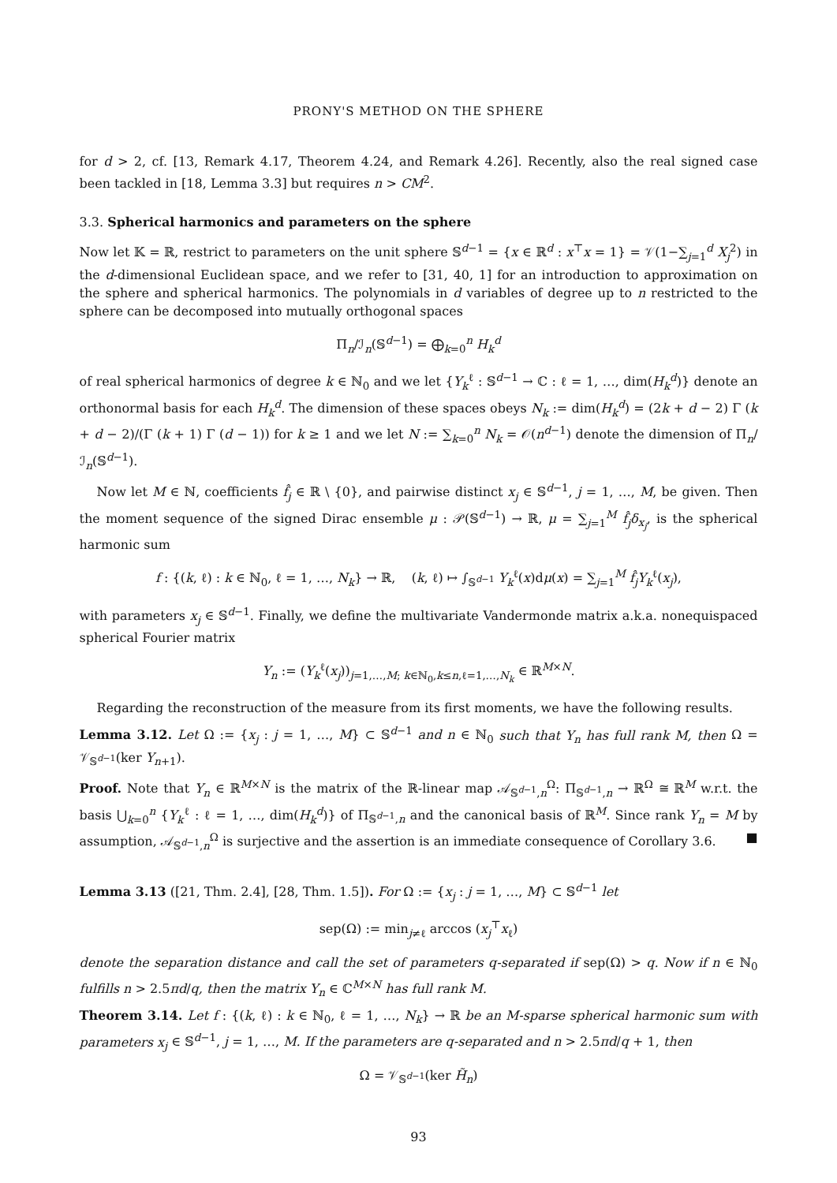PRONY'S METHOD ON THE SPHERE
for d > 2, cf. [13, Remark 4.17, Theorem 4.24, and Remark 4.26]. Recently, also the real signed case been tackled in [18, Lemma 3.3] but requires n > CM<sup>2</sup>.
3.3. Spherical harmonics and parameters on the sphere
Now let 𝕂 = ℝ, restrict to parameters on the unit sphere 𝕊<sup>d−1</sup> = {x ∈ ℝ<sup>d</sup> : x<sup>⊤</sup>x = 1} = 𝒱(1−∑<sub>j=1</sub><sup>d</sup> X<sub>j</sub><sup>2</sup>) in the d-dimensional Euclidean space, and we refer to [31, 40, 1] for an introduction to approximation on the sphere and spherical harmonics. The polynomials in d variables of degree up to n restricted to the sphere can be decomposed into mutually orthogonal spaces
Π<sub>n</sub>/ℐ<sub>n</sub>(𝕊<sup>d−1</sup>) = ⨁<sub>k=0</sub><sup>n</sup> H<sub>k</sub><sup>d</sup>
of real spherical harmonics of degree k ∈ ℕ<sub>0</sub> and we let {Y<sub>k</sub><sup>ℓ</sup> : 𝕊<sup>d−1</sup> → ℂ : ℓ = 1, …, dim(H<sub>k</sub><sup>d</sup>)} denote an orthonormal basis for each H<sub>k</sub><sup>d</sup>. The dimension of these spaces obeys N<sub>k</sub> := dim(H<sub>k</sub><sup>d</sup>) = (2k + d − 2) Γ (k + d − 2)/(Γ (k + 1) Γ (d − 1)) for k ≥ 1 and we let N := ∑<sub>k=0</sub><sup>n</sup> N<sub>k</sub> = 𝒪(n<sup>d−1</sup>) denote the dimension of Π<sub>n</sub>/ℐ<sub>n</sub>(𝕊<sup>d−1</sup>).
Now let M ∈ ℕ, coefficients f̂<sub>j</sub> ∈ ℝ \ {0}, and pairwise distinct x<sub>j</sub> ∈ 𝕊<sup>d−1</sup>, j = 1, …, M, be given. Then the moment sequence of the signed Dirac ensemble μ : 𝒫(𝕊<sup>d−1</sup>) → ℝ, μ = ∑<sub>j=1</sub><sup>M</sup> f̂<sub>j</sub>δ<sub>x<sub>j</sub></sub>, is the spherical harmonic sum
f : {(k, ℓ) : k ∈ ℕ<sub>0</sub>, ℓ = 1, …, N<sub>k</sub>} → ℝ, (k, ℓ) ↦ ∫<sub>𝕊<sup>d−1</sup></sub> Y<sub>k</sub><sup>ℓ</sup>(x)dμ(x) = ∑<sub>j=1</sub><sup>M</sup> f̂<sub>j</sub>Y<sub>k</sub><sup>ℓ</sup>(x<sub>j</sub>),
with parameters x<sub>j</sub> ∈ 𝕊<sup>d−1</sup>. Finally, we define the multivariate Vandermonde matrix a.k.a. nonequispaced spherical Fourier matrix
Y<sub>n</sub> := (Y<sub>k</sub><sup>ℓ</sup>(x<sub>j</sub>))<sub>j=1,…,M; k∈ℕ<sub>0</sub>,k≤n,ℓ=1,…,N<sub>k</sub></sub> ∈ ℝ<sup>M×N</sup>.
Regarding the reconstruction of the measure from its first moments, we have the following results.
Lemma 3.12. Let Ω := {x<sub>j</sub> : j = 1, …, M} ⊂ 𝕊<sup>d−1</sup> and n ∈ ℕ<sub>0</sub> such that Y<sub>n</sub> has full rank M, then Ω = 𝒱<sub>𝕊<sup>d−1</sup></sub>(ker Y<sub>n+1</sub>).
Proof. Note that Y<sub>n</sub> ∈ ℝ<sup>M×N</sup> is the matrix of the ℝ-linear map 𝒜<sub>𝕊<sup>d−1</sup>,n</sub><sup>Ω</sup>: Π<sub>𝕊<sup>d−1</sup>,n</sub> → ℝ<sup>Ω</sup> ≅ ℝ<sup>M</sup> w.r.t. the basis ⋃<sub>k=0</sub><sup>n</sup> {Y<sub>k</sub><sup>ℓ</sup> : ℓ = 1, …, dim(H<sub>k</sub><sup>d</sup>)} of Π<sub>𝕊<sup>d−1</sup>,n</sub> and the canonical basis of ℝ<sup>M</sup>. Since rank Y<sub>n</sub> = M by assumption, 𝒜<sub>𝕊<sup>d−1</sup>,n</sub><sup>Ω</sup> is surjective and the assertion is an immediate consequence of Corollary 3.6. ■
Lemma 3.13 ([21, Thm. 2.4], [28, Thm. 1.5]). For Ω := {x<sub>j</sub> : j = 1, …, M} ⊂ 𝕊<sup>d−1</sup> let
sep(Ω) := min<sub>j≠ℓ</sub> arccos (x<sub>j</sub><sup>⊤</sup>x<sub>ℓ</sub>)
denote the separation distance and call the set of parameters q-separated if sep(Ω) > q. Now if n ∈ ℕ<sub>0</sub> fulfills n > 2.5πd/q, then the matrix Y<sub>n</sub> ∈ ℂ<sup>M×N</sup> has full rank M.
Theorem 3.14. Let f : {(k, ℓ) : k ∈ ℕ<sub>0</sub>, ℓ = 1, …, N<sub>k</sub>} → ℝ be an M-sparse spherical harmonic sum with parameters x<sub>j</sub> ∈ 𝕊<sup>d−1</sup>, j = 1, …, M. If the parameters are q-separated and n > 2.5πd/q + 1, then
Ω = 𝒱<sub>𝕊<sup>d−1</sup></sub>(ker H̃<sub>n</sub>)
93